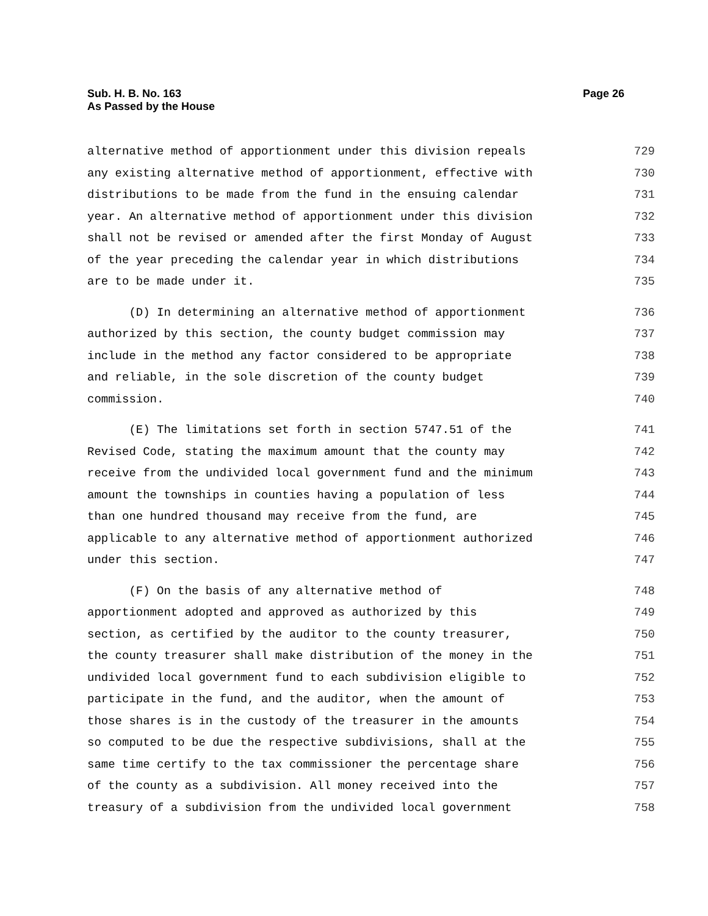Page 26 Sub. H. B. No. 163
As Passed by the House
alternative method of apportionment under this division repeals 729
any existing alternative method of apportionment, effective with 730
distributions to be made from the fund in the ensuing calendar 731
year. An alternative method of apportionment under this division 732
shall not be revised or amended after the first Monday of August 733
of the year preceding the calendar year in which distributions 734
are to be made under it. 735
(D) In determining an alternative method of apportionment 736
authorized by this section, the county budget commission may 737
include in the method any factor considered to be appropriate 738
and reliable, in the sole discretion of the county budget 739
commission. 740
(E) The limitations set forth in section 5747.51 of the 741
Revised Code, stating the maximum amount that the county may 742
receive from the undivided local government fund and the minimum 743
amount the townships in counties having a population of less 744
than one hundred thousand may receive from the fund, are 745
applicable to any alternative method of apportionment authorized 746
under this section. 747
(F) On the basis of any alternative method of 748
apportionment adopted and approved as authorized by this 749
section, as certified by the auditor to the county treasurer, 750
the county treasurer shall make distribution of the money in the 751
undivided local government fund to each subdivision eligible to 752
participate in the fund, and the auditor, when the amount of 753
those shares is in the custody of the treasurer in the amounts 754
so computed to be due the respective subdivisions, shall at the 755
same time certify to the tax commissioner the percentage share 756
of the county as a subdivision. All money received into the 757
treasury of a subdivision from the undivided local government 758